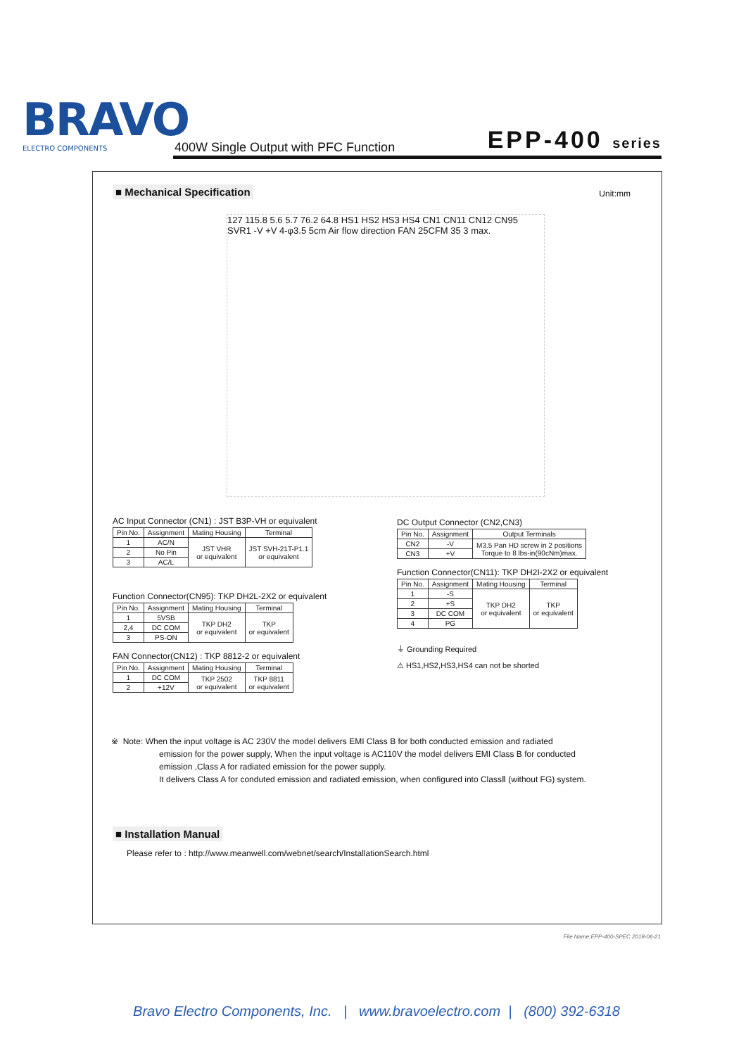BRAVO
ELECTRO COMPONENTS
400W Single Output with PFC Function
EPP-400 series
■ Mechanical Specification Unit:mm
127 115.8 5.6 5.7 76.2 64.8 HS1 HS2 HS3 HS4 CN1 CN11 CN12 CN95 SVR1 -V +V 4-φ3.5 5cm Air flow direction FAN 25CFM 35 3 max.
AC Input Connector (CN1) : JST B3P-VH or equivalent
| Pin No. | Assignment | Mating Housing | Terminal |
| --- | --- | --- | --- |
| 1 | AC/N | JST VHR or equivalent | JST SVH-21T-P1.1 or equivalent |
| 2 | No Pin | | |
| 3 | AC/L | | |
Function Connector(CN95): TKP DH2L-2X2 or equivalent
| Pin No. | Assignment | Mating Housing | Terminal |
| --- | --- | --- | --- |
| 1 | 5VSB | TKP DH2 or equivalent | TKP or equivalent |
| 2,4 | DC COM | | |
| 3 | PS-ON | | |
FAN Connector(CN12) : TKP 8812-2 or equivalent
| Pin No. | Assignment | Mating Housing | Terminal |
| --- | --- | --- | --- |
| 1 | DC COM | TKP 2502 or equivalent | TKP 8811 or equivalent |
| 2 | +12V | | |
DC Output Connector (CN2,CN3)
| Pin No. | Assignment | Output Terminals |
| --- | --- | --- |
| CN2 | -V | M3.5 Pan HD screw in 2 positions Torque to 8 lbs-in(90cNm)max. |
| CN3 | +V | |
Function Connector(CN11): TKP DH2I-2X2 or equivalent
| Pin No. | Assignment | Mating Housing | Terminal |
| --- | --- | --- | --- |
| 1 | -S | TKP DH2 or equivalent | TKP or equivalent |
| 2 | +S | | |
| 3 | DC COM | | |
| 4 | PG | | |
⏚ Grounding Required
⚠ HS1,HS2,HS3,HS4 can not be shorted
※ Note: When the input voltage is AC 230V the model delivers EMI Class B for both conducted emission and radiated
emission for the power supply, When the input voltage is AC110V the model delivers EMI Class B for conducted
emission ,Class A for radiated emission for the power supply.
It delivers Class A for conduted emission and radiated emission, when configured into ClassⅡ (without FG) system.
■ Installation Manual
Please refer to : http://www.meanwell.com/webnet/search/InstallationSearch.html
File Name:EPP-400-SPEC 2018-06-21
Bravo Electro Components, Inc. | www.bravoelectro.com | (800) 392-6318